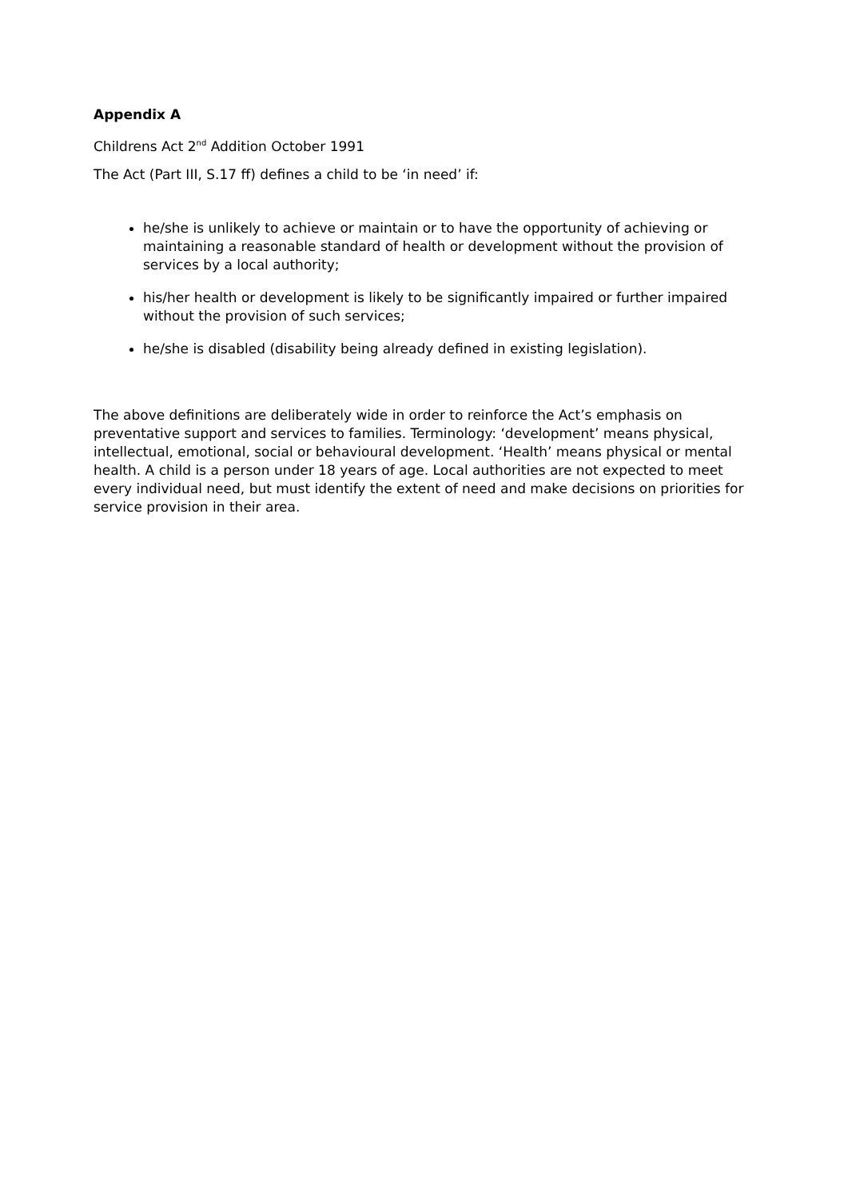Appendix A
Childrens Act 2<sup>nd</sup> Addition October 1991
The Act (Part III, S.17 ff) defines a child to be ‘in need’ if:
he/she is unlikely to achieve or maintain or to have the opportunity of achieving or maintaining a reasonable standard of health or development without the provision of services by a local authority;
his/her health or development is likely to be significantly impaired or further impaired without the provision of such services;
he/she is disabled (disability being already defined in existing legislation).
The above definitions are deliberately wide in order to reinforce the Act’s emphasis on preventative support and services to families. Terminology: ‘development’ means physical, intellectual, emotional, social or behavioural development. ‘Health’ means physical or mental health. A child is a person under 18 years of age. Local authorities are not expected to meet every individual need, but must identify the extent of need and make decisions on priorities for service provision in their area.